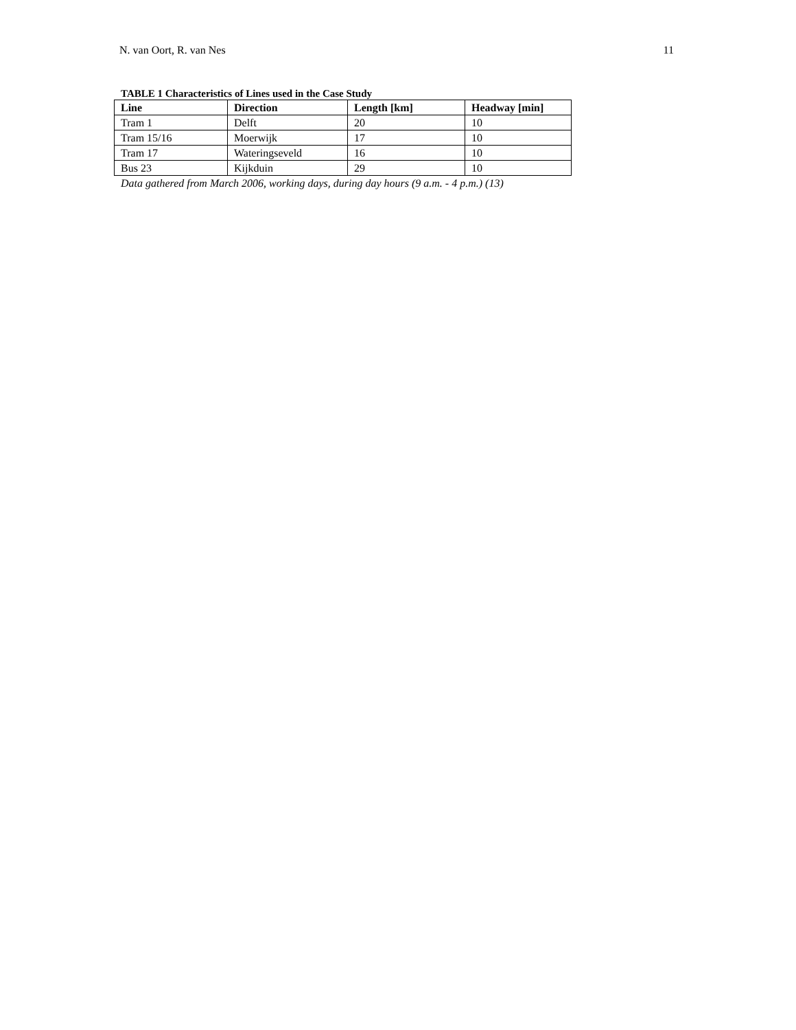N. van Oort, R. van Nes 11
TABLE 1 Characteristics of Lines used in the Case Study
| Line | Direction | Length [km] | Headway [min] |
| --- | --- | --- | --- |
| Tram 1 | Delft | 20 | 10 |
| Tram 15/16 | Moerwijk | 17 | 10 |
| Tram 17 | Wateringseveld | 16 | 10 |
| Bus 23 | Kijkduin | 29 | 10 |
Data gathered from March 2006, working days, during day hours (9 a.m. - 4 p.m.) (13)